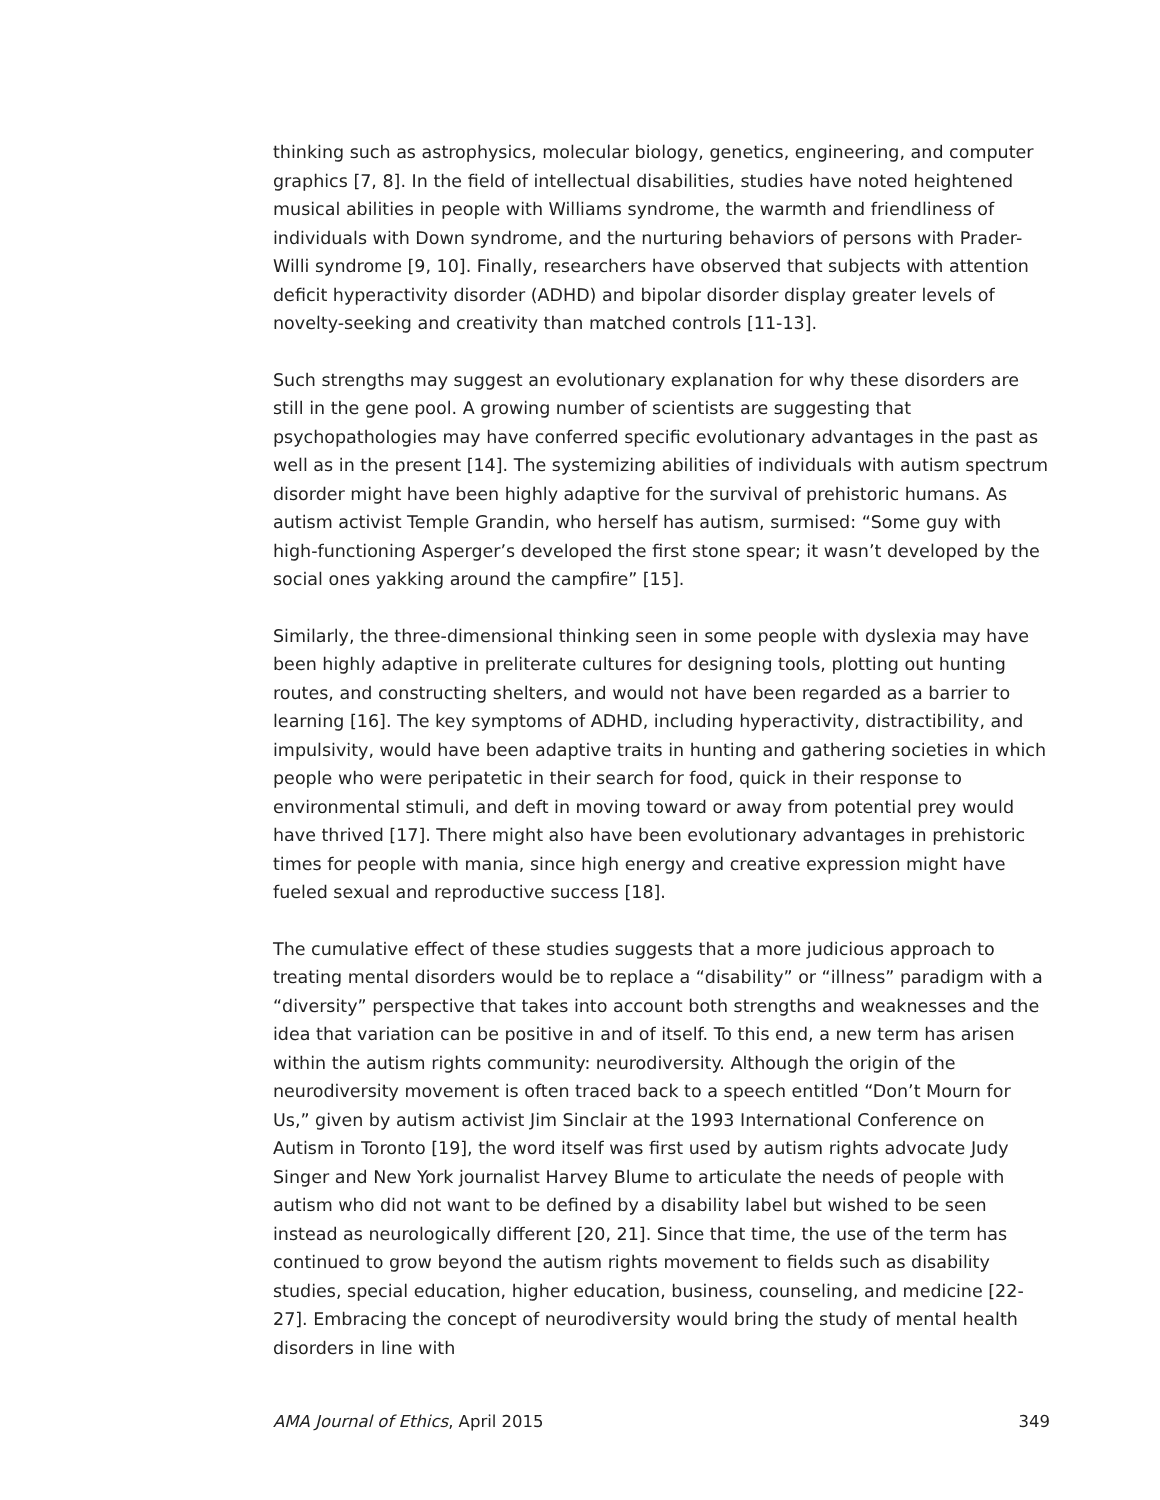thinking such as astrophysics, molecular biology, genetics, engineering, and computer graphics [7, 8]. In the field of intellectual disabilities, studies have noted heightened musical abilities in people with Williams syndrome, the warmth and friendliness of individuals with Down syndrome, and the nurturing behaviors of persons with Prader-Willi syndrome [9, 10]. Finally, researchers have observed that subjects with attention deficit hyperactivity disorder (ADHD) and bipolar disorder display greater levels of novelty-seeking and creativity than matched controls [11-13].
Such strengths may suggest an evolutionary explanation for why these disorders are still in the gene pool. A growing number of scientists are suggesting that psychopathologies may have conferred specific evolutionary advantages in the past as well as in the present [14]. The systemizing abilities of individuals with autism spectrum disorder might have been highly adaptive for the survival of prehistoric humans. As autism activist Temple Grandin, who herself has autism, surmised: “Some guy with high-functioning Asperger’s developed the first stone spear; it wasn’t developed by the social ones yakking around the campfire” [15].
Similarly, the three-dimensional thinking seen in some people with dyslexia may have been highly adaptive in preliterate cultures for designing tools, plotting out hunting routes, and constructing shelters, and would not have been regarded as a barrier to learning [16]. The key symptoms of ADHD, including hyperactivity, distractibility, and impulsivity, would have been adaptive traits in hunting and gathering societies in which people who were peripatetic in their search for food, quick in their response to environmental stimuli, and deft in moving toward or away from potential prey would have thrived [17]. There might also have been evolutionary advantages in prehistoric times for people with mania, since high energy and creative expression might have fueled sexual and reproductive success [18].
The cumulative effect of these studies suggests that a more judicious approach to treating mental disorders would be to replace a “disability” or “illness” paradigm with a “diversity” perspective that takes into account both strengths and weaknesses and the idea that variation can be positive in and of itself. To this end, a new term has arisen within the autism rights community: neurodiversity. Although the origin of the neurodiversity movement is often traced back to a speech entitled “Don’t Mourn for Us,” given by autism activist Jim Sinclair at the 1993 International Conference on Autism in Toronto [19], the word itself was first used by autism rights advocate Judy Singer and New York journalist Harvey Blume to articulate the needs of people with autism who did not want to be defined by a disability label but wished to be seen instead as neurologically different [20, 21]. Since that time, the use of the term has continued to grow beyond the autism rights movement to fields such as disability studies, special education, higher education, business, counseling, and medicine [22-27]. Embracing the concept of neurodiversity would bring the study of mental health disorders in line with
AMA Journal of Ethics, April 2015 349